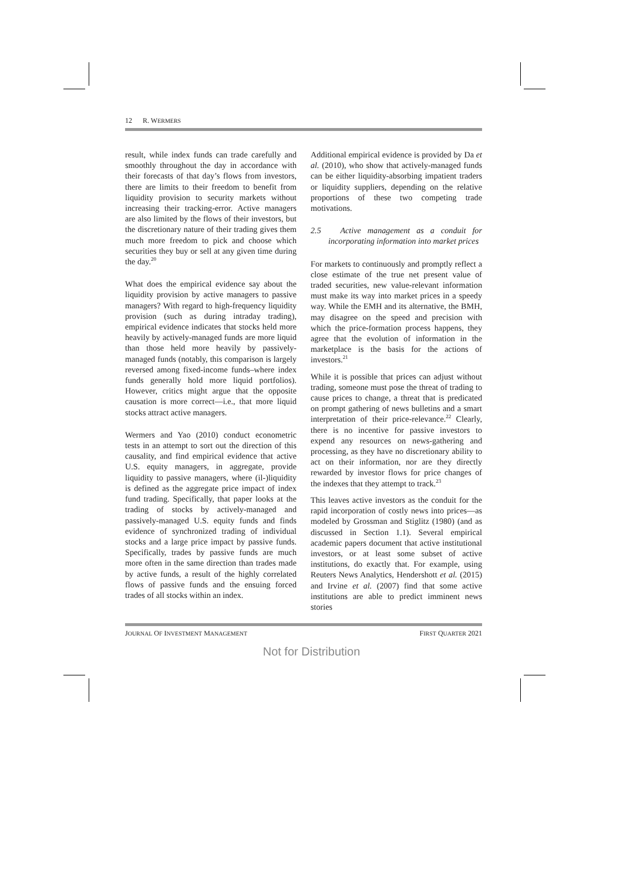12 R. WERMERS
result, while index funds can trade carefully and smoothly throughout the day in accordance with their forecasts of that day’s flows from investors, there are limits to their freedom to benefit from liquidity provision to security markets without increasing their tracking-error. Active managers are also limited by the flows of their investors, but the discretionary nature of their trading gives them much more freedom to pick and choose which securities they buy or sell at any given time during the day.<sup>20</sup>
What does the empirical evidence say about the liquidity provision by active managers to passive managers? With regard to high-frequency liquidity provision (such as during intraday trading), empirical evidence indicates that stocks held more heavily by actively-managed funds are more liquid than those held more heavily by passively-managed funds (notably, this comparison is largely reversed among fixed-income funds–where index funds generally hold more liquid portfolios). However, critics might argue that the opposite causation is more correct—i.e., that more liquid stocks attract active managers.
Wermers and Yao (2010) conduct econometric tests in an attempt to sort out the direction of this causality, and find empirical evidence that active U.S. equity managers, in aggregate, provide liquidity to passive managers, where (il-)liquidity is defined as the aggregate price impact of index fund trading. Specifically, that paper looks at the trading of stocks by actively-managed and passively-managed U.S. equity funds and finds evidence of synchronized trading of individual stocks and a large price impact by passive funds. Specifically, trades by passive funds are much more often in the same direction than trades made by active funds, a result of the highly correlated flows of passive funds and the ensuing forced trades of all stocks within an index.
Additional empirical evidence is provided by Da et al. (2010), who show that actively-managed funds can be either liquidity-absorbing impatient traders or liquidity suppliers, depending on the relative proportions of these two competing trade motivations.
2.5 Active management as a conduit for incorporating information into market prices
For markets to continuously and promptly reflect a close estimate of the true net present value of traded securities, new value-relevant information must make its way into market prices in a speedy way. While the EMH and its alternative, the BMH, may disagree on the speed and precision with which the price-formation process happens, they agree that the evolution of information in the marketplace is the basis for the actions of investors.<sup>21</sup>
While it is possible that prices can adjust without trading, someone must pose the threat of trading to cause prices to change, a threat that is predicated on prompt gathering of news bulletins and a smart interpretation of their price-relevance.<sup>22</sup> Clearly, there is no incentive for passive investors to expend any resources on news-gathering and processing, as they have no discretionary ability to act on their information, nor are they directly rewarded by investor flows for price changes of the indexes that they attempt to track.<sup>23</sup>
This leaves active investors as the conduit for the rapid incorporation of costly news into prices—as modeled by Grossman and Stiglitz (1980) (and as discussed in Section 1.1). Several empirical academic papers document that active institutional investors, or at least some subset of active institutions, do exactly that. For example, using Reuters News Analytics, Hendershott et al. (2015) and Irvine et al. (2007) find that some active institutions are able to predict imminent news stories
JOURNAL OF INVESTMENT MANAGEMENT FIRST QUARTER 2021
Not for Distribution